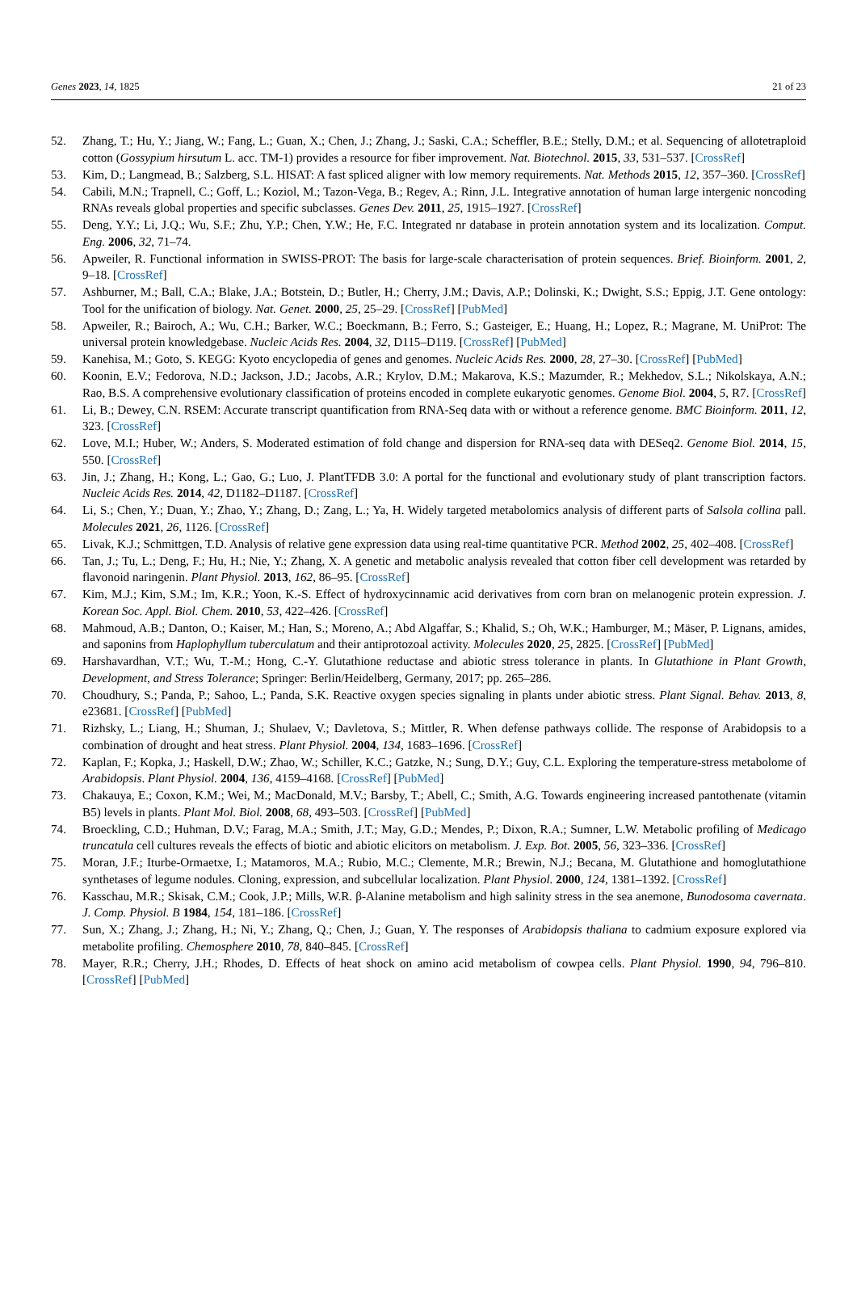Genes 2023, 14, 1825 21 of 23
52. Zhang, T.; Hu, Y.; Jiang, W.; Fang, L.; Guan, X.; Chen, J.; Zhang, J.; Saski, C.A.; Scheffler, B.E.; Stelly, D.M.; et al. Sequencing of allotetraploid cotton (Gossypium hirsutum L. acc. TM-1) provides a resource for fiber improvement. Nat. Biotechnol. 2015, 33, 531–537. [CrossRef]
53. Kim, D.; Langmead, B.; Salzberg, S.L. HISAT: A fast spliced aligner with low memory requirements. Nat. Methods 2015, 12, 357–360. [CrossRef]
54. Cabili, M.N.; Trapnell, C.; Goff, L.; Koziol, M.; Tazon-Vega, B.; Regev, A.; Rinn, J.L. Integrative annotation of human large intergenic noncoding RNAs reveals global properties and specific subclasses. Genes Dev. 2011, 25, 1915–1927. [CrossRef]
55. Deng, Y.Y.; Li, J.Q.; Wu, S.F.; Zhu, Y.P.; Chen, Y.W.; He, F.C. Integrated nr database in protein annotation system and its localization. Comput. Eng. 2006, 32, 71–74.
56. Apweiler, R. Functional information in SWISS-PROT: The basis for large-scale characterisation of protein sequences. Brief. Bioinform. 2001, 2, 9–18. [CrossRef]
57. Ashburner, M.; Ball, C.A.; Blake, J.A.; Botstein, D.; Butler, H.; Cherry, J.M.; Davis, A.P.; Dolinski, K.; Dwight, S.S.; Eppig, J.T. Gene ontology: Tool for the unification of biology. Nat. Genet. 2000, 25, 25–29. [CrossRef] [PubMed]
58. Apweiler, R.; Bairoch, A.; Wu, C.H.; Barker, W.C.; Boeckmann, B.; Ferro, S.; Gasteiger, E.; Huang, H.; Lopez, R.; Magrane, M. UniProt: The universal protein knowledgebase. Nucleic Acids Res. 2004, 32, D115–D119. [CrossRef] [PubMed]
59. Kanehisa, M.; Goto, S. KEGG: Kyoto encyclopedia of genes and genomes. Nucleic Acids Res. 2000, 28, 27–30. [CrossRef] [PubMed]
60. Koonin, E.V.; Fedorova, N.D.; Jackson, J.D.; Jacobs, A.R.; Krylov, D.M.; Makarova, K.S.; Mazumder, R.; Mekhedov, S.L.; Nikolskaya, A.N.; Rao, B.S. A comprehensive evolutionary classification of proteins encoded in complete eukaryotic genomes. Genome Biol. 2004, 5, R7. [CrossRef]
61. Li, B.; Dewey, C.N. RSEM: Accurate transcript quantification from RNA-Seq data with or without a reference genome. BMC Bioinform. 2011, 12, 323. [CrossRef]
62. Love, M.I.; Huber, W.; Anders, S. Moderated estimation of fold change and dispersion for RNA-seq data with DESeq2. Genome Biol. 2014, 15, 550. [CrossRef]
63. Jin, J.; Zhang, H.; Kong, L.; Gao, G.; Luo, J. PlantTFDB 3.0: A portal for the functional and evolutionary study of plant transcription factors. Nucleic Acids Res. 2014, 42, D1182–D1187. [CrossRef]
64. Li, S.; Chen, Y.; Duan, Y.; Zhao, Y.; Zhang, D.; Zang, L.; Ya, H. Widely targeted metabolomics analysis of different parts of Salsola collina pall. Molecules 2021, 26, 1126. [CrossRef]
65. Livak, K.J.; Schmittgen, T.D. Analysis of relative gene expression data using real-time quantitative PCR. Method 2002, 25, 402–408. [CrossRef]
66. Tan, J.; Tu, L.; Deng, F.; Hu, H.; Nie, Y.; Zhang, X. A genetic and metabolic analysis revealed that cotton fiber cell development was retarded by flavonoid naringenin. Plant Physiol. 2013, 162, 86–95. [CrossRef]
67. Kim, M.J.; Kim, S.M.; Im, K.R.; Yoon, K.-S. Effect of hydroxycinnamic acid derivatives from corn bran on melanogenic protein expression. J. Korean Soc. Appl. Biol. Chem. 2010, 53, 422–426. [CrossRef]
68. Mahmoud, A.B.; Danton, O.; Kaiser, M.; Han, S.; Moreno, A.; Abd Algaffar, S.; Khalid, S.; Oh, W.K.; Hamburger, M.; Mäser, P. Lignans, amides, and saponins from Haplophyllum tuberculatum and their antiprotozoal activity. Molecules 2020, 25, 2825. [CrossRef] [PubMed]
69. Harshavardhan, V.T.; Wu, T.-M.; Hong, C.-Y. Glutathione reductase and abiotic stress tolerance in plants. In Glutathione in Plant Growth, Development, and Stress Tolerance; Springer: Berlin/Heidelberg, Germany, 2017; pp. 265–286.
70. Choudhury, S.; Panda, P.; Sahoo, L.; Panda, S.K. Reactive oxygen species signaling in plants under abiotic stress. Plant Signal. Behav. 2013, 8, e23681. [CrossRef] [PubMed]
71. Rizhsky, L.; Liang, H.; Shuman, J.; Shulaev, V.; Davletova, S.; Mittler, R. When defense pathways collide. The response of Arabidopsis to a combination of drought and heat stress. Plant Physiol. 2004, 134, 1683–1696. [CrossRef]
72. Kaplan, F.; Kopka, J.; Haskell, D.W.; Zhao, W.; Schiller, K.C.; Gatzke, N.; Sung, D.Y.; Guy, C.L. Exploring the temperature-stress metabolome of Arabidopsis. Plant Physiol. 2004, 136, 4159–4168. [CrossRef] [PubMed]
73. Chakauya, E.; Coxon, K.M.; Wei, M.; MacDonald, M.V.; Barsby, T.; Abell, C.; Smith, A.G. Towards engineering increased pantothenate (vitamin B5) levels in plants. Plant Mol. Biol. 2008, 68, 493–503. [CrossRef] [PubMed]
74. Broeckling, C.D.; Huhman, D.V.; Farag, M.A.; Smith, J.T.; May, G.D.; Mendes, P.; Dixon, R.A.; Sumner, L.W. Metabolic profiling of Medicago truncatula cell cultures reveals the effects of biotic and abiotic elicitors on metabolism. J. Exp. Bot. 2005, 56, 323–336. [CrossRef]
75. Moran, J.F.; Iturbe-Ormaetxe, I.; Matamoros, M.A.; Rubio, M.C.; Clemente, M.R.; Brewin, N.J.; Becana, M. Glutathione and homoglutathione synthetases of legume nodules. Cloning, expression, and subcellular localization. Plant Physiol. 2000, 124, 1381–1392. [CrossRef]
76. Kasschau, M.R.; Skisak, C.M.; Cook, J.P.; Mills, W.R. β-Alanine metabolism and high salinity stress in the sea anemone, Bunodosoma cavernata. J. Comp. Physiol. B 1984, 154, 181–186. [CrossRef]
77. Sun, X.; Zhang, J.; Zhang, H.; Ni, Y.; Zhang, Q.; Chen, J.; Guan, Y. The responses of Arabidopsis thaliana to cadmium exposure explored via metabolite profiling. Chemosphere 2010, 78, 840–845. [CrossRef]
78. Mayer, R.R.; Cherry, J.H.; Rhodes, D. Effects of heat shock on amino acid metabolism of cowpea cells. Plant Physiol. 1990, 94, 796–810. [CrossRef] [PubMed]